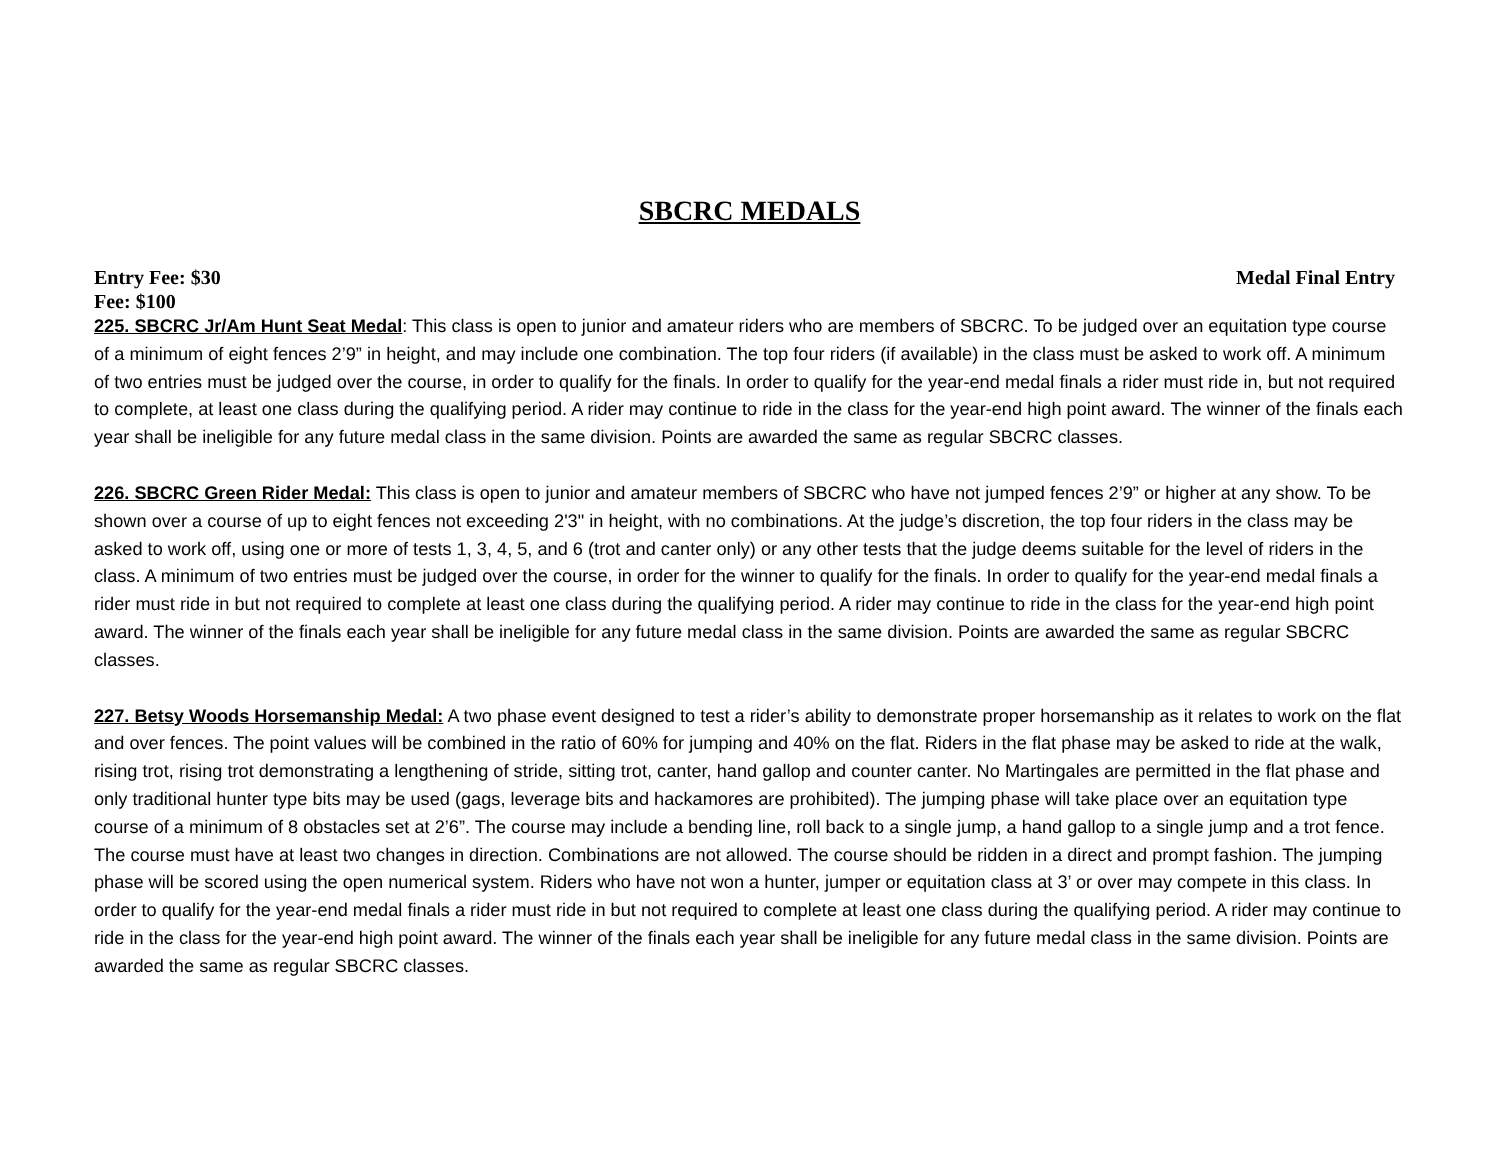SBCRC MEDALS
Entry Fee: $30 Medal Final Entry
Fee: $100
225. SBCRC Jr/Am Hunt Seat Medal: This class is open to junior and amateur riders who are members of SBCRC. To be judged over an equitation type course of a minimum of eight fences 2’9” in height, and may include one combination. The top four riders (if available) in the class must be asked to work off. A minimum of two entries must be judged over the course, in order to qualify for the finals. In order to qualify for the year-end medal finals a rider must ride in, but not required to complete, at least one class during the qualifying period. A rider may continue to ride in the class for the year-end high point award. The winner of the finals each year shall be ineligible for any future medal class in the same division. Points are awarded the same as regular SBCRC classes.
226. SBCRC Green Rider Medal: This class is open to junior and amateur members of SBCRC who have not jumped fences 2’9” or higher at any show. To be shown over a course of up to eight fences not exceeding 2'3" in height, with no combinations. At the judge’s discretion, the top four riders in the class may be asked to work off, using one or more of tests 1, 3, 4, 5, and 6 (trot and canter only) or any other tests that the judge deems suitable for the level of riders in the class. A minimum of two entries must be judged over the course, in order for the winner to qualify for the finals. In order to qualify for the year-end medal finals a rider must ride in but not required to complete at least one class during the qualifying period. A rider may continue to ride in the class for the year-end high point award. The winner of the finals each year shall be ineligible for any future medal class in the same division. Points are awarded the same as regular SBCRC classes.
227. Betsy Woods Horsemanship Medal: A two phase event designed to test a rider’s ability to demonstrate proper horsemanship as it relates to work on the flat and over fences. The point values will be combined in the ratio of 60% for jumping and 40% on the flat. Riders in the flat phase may be asked to ride at the walk, rising trot, rising trot demonstrating a lengthening of stride, sitting trot, canter, hand gallop and counter canter. No Martingales are permitted in the flat phase and only traditional hunter type bits may be used (gags, leverage bits and hackamores are prohibited). The jumping phase will take place over an equitation type course of a minimum of 8 obstacles set at 2’6”. The course may include a bending line, roll back to a single jump, a hand gallop to a single jump and a trot fence. The course must have at least two changes in direction. Combinations are not allowed. The course should be ridden in a direct and prompt fashion. The jumping phase will be scored using the open numerical system. Riders who have not won a hunter, jumper or equitation class at 3’ or over may compete in this class. In order to qualify for the year-end medal finals a rider must ride in but not required to complete at least one class during the qualifying period. A rider may continue to ride in the class for the year-end high point award. The winner of the finals each year shall be ineligible for any future medal class in the same division. Points are awarded the same as regular SBCRC classes.